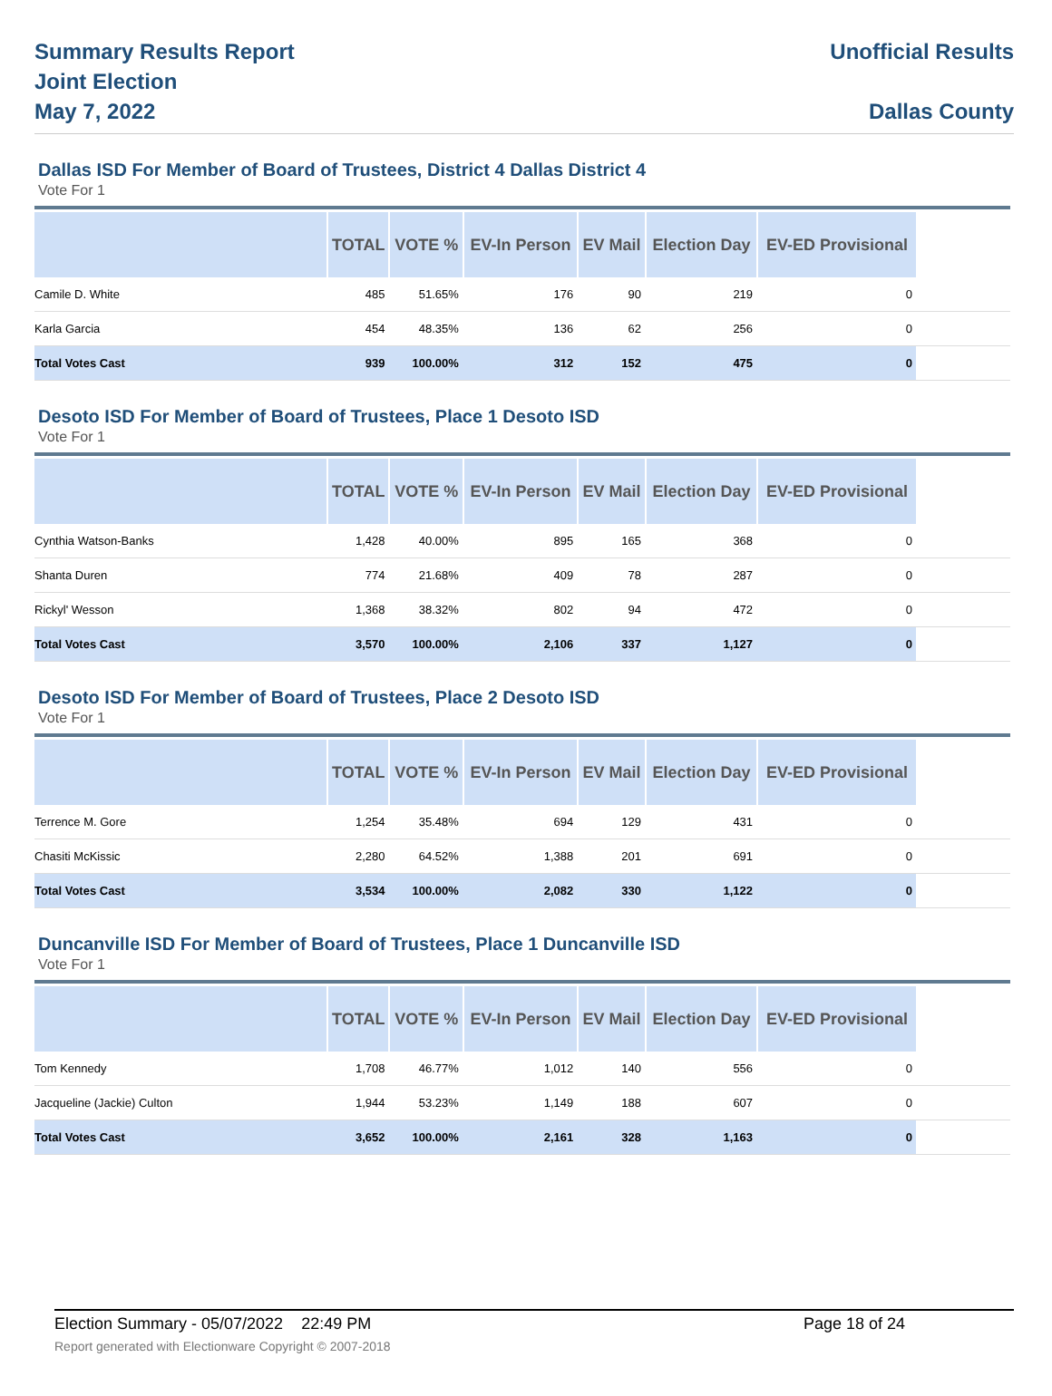Summary Results Report
Joint Election
May 7, 2022
Unofficial Results
Dallas County
Dallas ISD For Member of Board of Trustees, District 4 Dallas District 4
Vote For 1
| | TOTAL | VOTE % | EV-In Person | EV Mail | Election Day | EV-ED Provisional | |
| --- | --- | --- | --- | --- | --- | --- | --- |
| Camile D. White | 485 | 51.65% | 176 | 90 | 219 | 0 | |
| Karla Garcia | 454 | 48.35% | 136 | 62 | 256 | 0 | |
| Total Votes Cast | 939 | 100.00% | 312 | 152 | 475 | 0 | |
Desoto ISD For Member of Board of Trustees, Place 1 Desoto ISD
Vote For 1
| | TOTAL | VOTE % | EV-In Person | EV Mail | Election Day | EV-ED Provisional | |
| --- | --- | --- | --- | --- | --- | --- | --- |
| Cynthia Watson-Banks | 1,428 | 40.00% | 895 | 165 | 368 | 0 | |
| Shanta Duren | 774 | 21.68% | 409 | 78 | 287 | 0 | |
| Rickyl' Wesson | 1,368 | 38.32% | 802 | 94 | 472 | 0 | |
| Total Votes Cast | 3,570 | 100.00% | 2,106 | 337 | 1,127 | 0 | |
Desoto ISD For Member of Board of Trustees, Place 2 Desoto ISD
Vote For 1
| | TOTAL | VOTE % | EV-In Person | EV Mail | Election Day | EV-ED Provisional | |
| --- | --- | --- | --- | --- | --- | --- | --- |
| Terrence M. Gore | 1,254 | 35.48% | 694 | 129 | 431 | 0 | |
| Chasiti McKissic | 2,280 | 64.52% | 1,388 | 201 | 691 | 0 | |
| Total Votes Cast | 3,534 | 100.00% | 2,082 | 330 | 1,122 | 0 | |
Duncanville ISD For Member of Board of Trustees, Place 1 Duncanville ISD
Vote For 1
| | TOTAL | VOTE % | EV-In Person | EV Mail | Election Day | EV-ED Provisional | |
| --- | --- | --- | --- | --- | --- | --- | --- |
| Tom Kennedy | 1,708 | 46.77% | 1,012 | 140 | 556 | 0 | |
| Jacqueline (Jackie) Culton | 1,944 | 53.23% | 1,149 | 188 | 607 | 0 | |
| Total Votes Cast | 3,652 | 100.00% | 2,161 | 328 | 1,163 | 0 | |
Election Summary - 05/07/2022 22:49 PM Page 18 of 24
Report generated with Electionware Copyright © 2007-2018